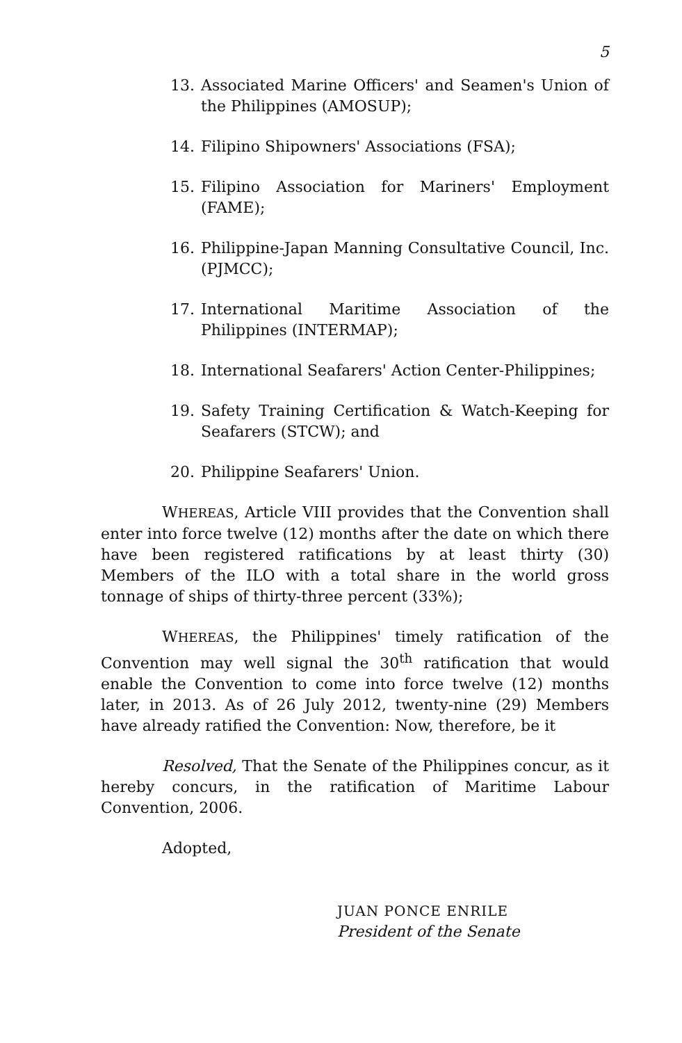5
13. Associated Marine Officers' and Seamen's Union of the Philippines (AMOSUP);
14. Filipino Shipowners' Associations (FSA);
15. Filipino Association for Mariners' Employment (FAME);
16. Philippine-Japan Manning Consultative Council, Inc. (PJMCC);
17. International Maritime Association of the Philippines (INTERMAP);
18. International Seafarers' Action Center-Philippines;
19. Safety Training Certification & Watch-Keeping for Seafarers (STCW); and
20. Philippine Seafarers' Union.
WHEREAS, Article VIII provides that the Convention shall enter into force twelve (12) months after the date on which there have been registered ratifications by at least thirty (30) Members of the ILO with a total share in the world gross tonnage of ships of thirty-three percent (33%);
WHEREAS, the Philippines' timely ratification of the Convention may well signal the 30<sup>th</sup> ratification that would enable the Convention to come into force twelve (12) months later, in 2013. As of 26 July 2012, twenty-nine (29) Members have already ratified the Convention: Now, therefore, be it
Resolved, That the Senate of the Philippines concur, as it hereby concurs, in the ratification of Maritime Labour Convention, 2006.
Adopted,
JUAN PONCE ENRILE
President of the Senate